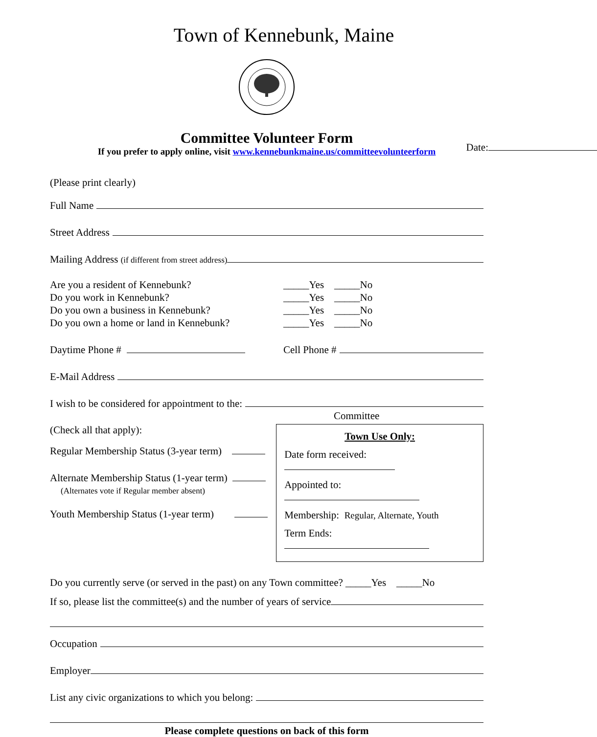Town of Kennebunk, Maine
Date:
Committee Volunteer Form
If you prefer to apply online, visit www.kennebunkmaine.us/committeevolunteerform
(Please print clearly)
Full Name
Street Address
Mailing Address (if different from street address)
Are you a resident of Kennebunk?
Do you work in Kennebunk?
Do you own a business in Kennebunk?
Do you own a home or land in Kennebunk?
_____Yes _____No
_____Yes _____No
_____Yes _____No
_____Yes _____No
Daytime Phone # Cell Phone #
E-Mail Address
I wish to be considered for appointment to the:
Committee
(Check all that apply):
Regular Membership Status (3-year term)
Alternate Membership Status (1-year term)
(Alternates vote if Regular member absent)
Youth Membership Status (1-year term)
Town Use Only:
Date form received:
Appointed to:
Membership: Regular, Alternate, Youth
Term Ends:
Do you currently serve (or served in the past) on any Town committee? _____Yes _____No
If so, please list the committee(s) and the number of years of service
Occupation
Employer
List any civic organizations to which you belong:
Please complete questions on back of this form